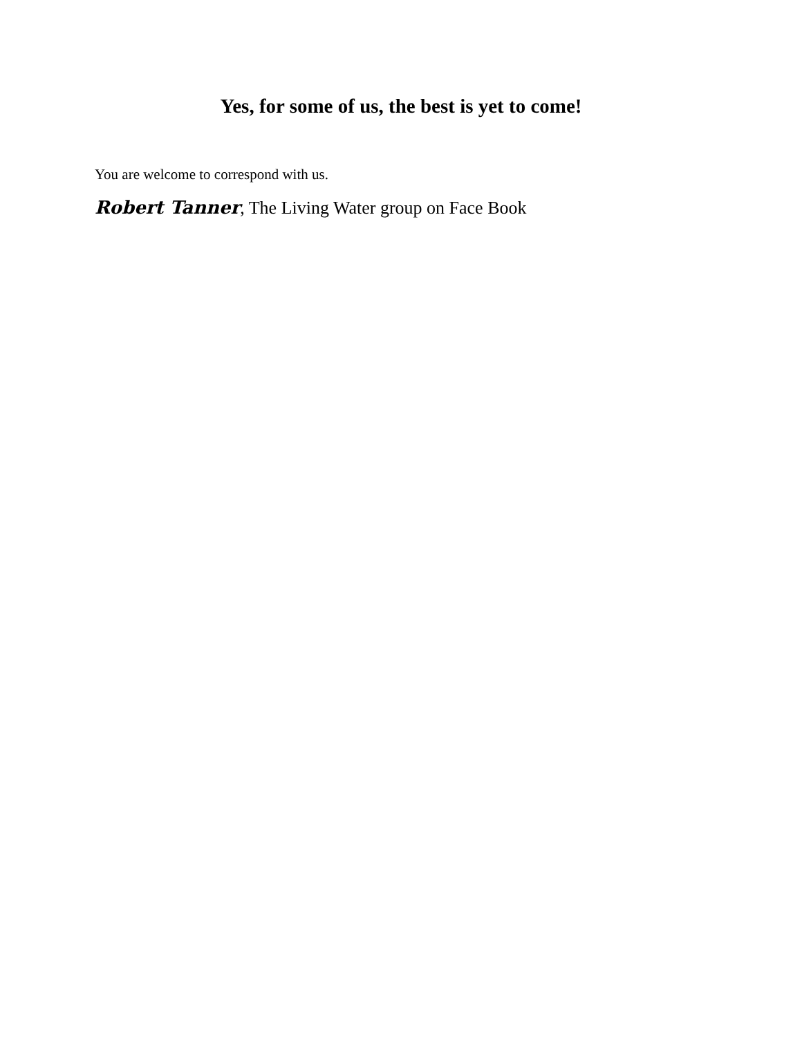Yes, for some of us, the best is yet to come!
You are welcome to correspond with us.
Robert Tanner, The Living Water group on Face Book